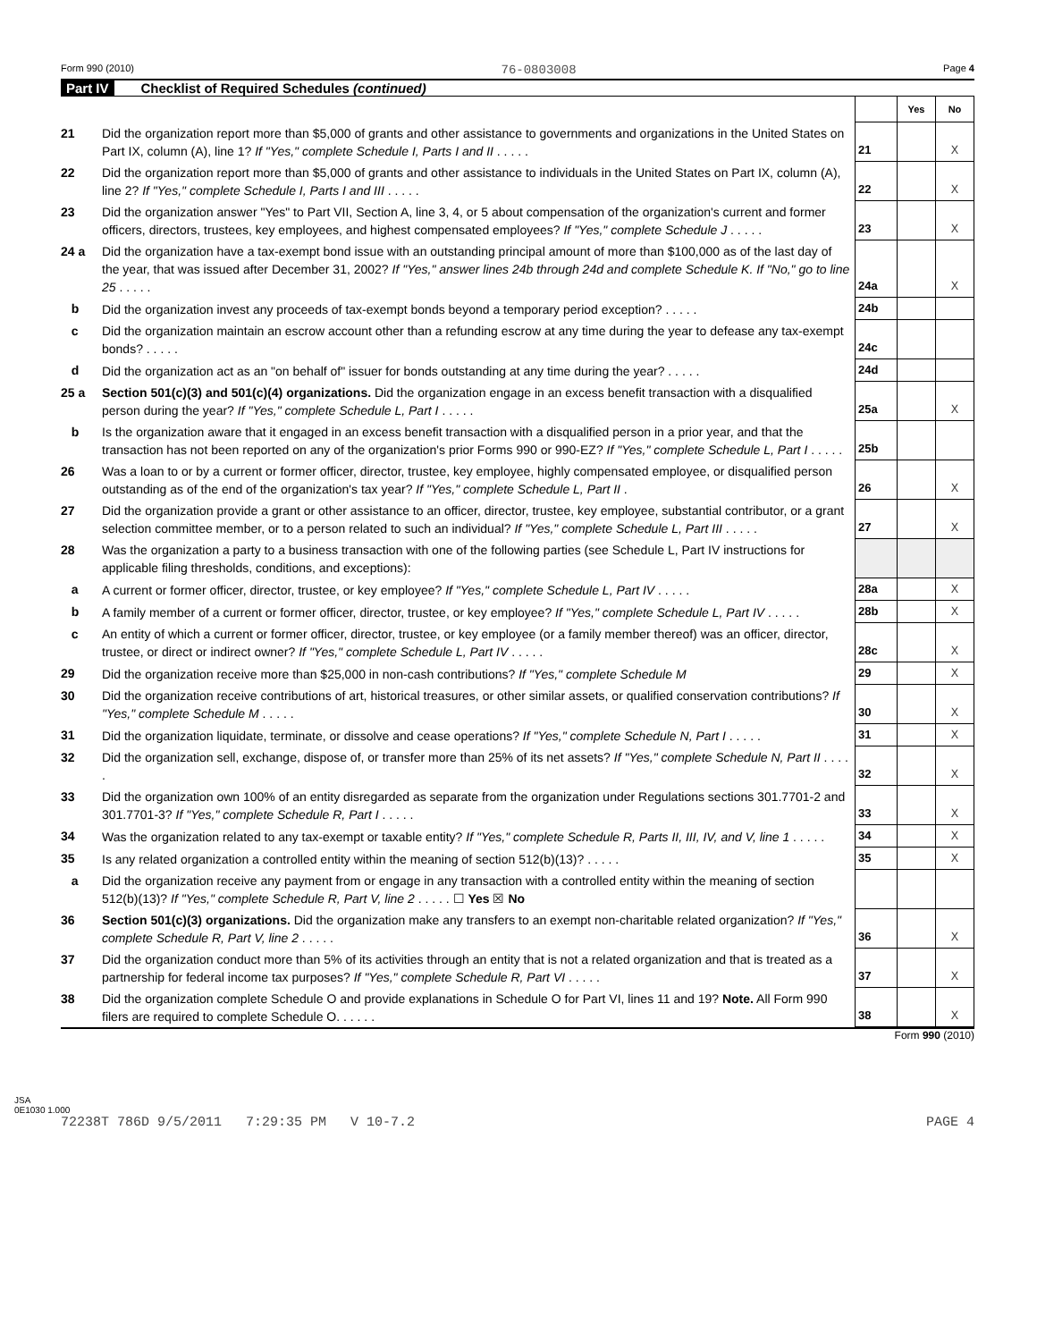Form 990 (2010) 76-0803008 Page 4
Part IV Checklist of Required Schedules (continued)
| | | | Yes | No |
| 21 | Did the organization report more than $5,000 of grants and other assistance to governments and organizations in the United States on Part IX, column (A), line 1? If "Yes," complete Schedule I, Parts I and II . . . . . | 21 | | X |
| 22 | Did the organization report more than $5,000 of grants and other assistance to individuals in the United States on Part IX, column (A), line 2? If "Yes," complete Schedule I, Parts I and III . . . . . | 22 | | X |
| 23 | Did the organization answer "Yes" to Part VII, Section A, line 3, 4, or 5 about compensation of the organization's current and former officers, directors, trustees, key employees, and highest compensated employees? If "Yes," complete Schedule J . . . . . | 23 | | X |
| 24 a | Did the organization have a tax-exempt bond issue with an outstanding principal amount of more than $100,000 as of the last day of the year, that was issued after December 31, 2002? If "Yes," answer lines 24b through 24d and complete Schedule K. If "No," go to line 25 . . . . . | 24a | | X |
| b | Did the organization invest any proceeds of tax-exempt bonds beyond a temporary period exception? . . . . . | 24b | | |
| c | Did the organization maintain an escrow account other than a refunding escrow at any time during the year to defease any tax-exempt bonds? . . . . . | 24c | | |
| d | Did the organization act as an "on behalf of" issuer for bonds outstanding at any time during the year? . . . . . | 24d | | |
| 25 a | Section 501(c)(3) and 501(c)(4) organizations. Did the organization engage in an excess benefit transaction with a disqualified person during the year? If "Yes," complete Schedule L, Part I . . . . . | 25a | | X |
| b | Is the organization aware that it engaged in an excess benefit transaction with a disqualified person in a prior year, and that the transaction has not been reported on any of the organization's prior Forms 990 or 990-EZ? If "Yes," complete Schedule L, Part I . . . . . | 25b | | |
| 26 | Was a loan to or by a current or former officer, director, trustee, key employee, highly compensated employee, or disqualified person outstanding as of the end of the organization's tax year? If "Yes," complete Schedule L, Part II . | 26 | | X |
| 27 | Did the organization provide a grant or other assistance to an officer, director, trustee, key employee, substantial contributor, or a grant selection committee member, or to a person related to such an individual? If "Yes," complete Schedule L, Part III . . . . . | 27 | | X |
| 28 | Was the organization a party to a business transaction with one of the following parties (see Schedule L, Part IV instructions for applicable filing thresholds, conditions, and exceptions): | | | |
| a | A current or former officer, director, trustee, or key employee? If "Yes," complete Schedule L, Part IV . . . . . | 28a | | X |
| b | A family member of a current or former officer, director, trustee, or key employee? If "Yes," complete Schedule L, Part IV . . . . . | 28b | | X |
| c | An entity of which a current or former officer, director, trustee, or key employee (or a family member thereof) was an officer, director, trustee, or direct or indirect owner? If "Yes," complete Schedule L, Part IV . . . . . | 28c | | X |
| 29 | Did the organization receive more than $25,000 in non-cash contributions? If "Yes," complete Schedule M | 29 | | X |
| 30 | Did the organization receive contributions of art, historical treasures, or other similar assets, or qualified conservation contributions? If "Yes," complete Schedule M . . . . . | 30 | | X |
| 31 | Did the organization liquidate, terminate, or dissolve and cease operations? If "Yes," complete Schedule N, Part I . . . . . | 31 | | X |
| 32 | Did the organization sell, exchange, dispose of, or transfer more than 25% of its net assets? If "Yes," complete Schedule N, Part II . . . . . | 32 | | X |
| 33 | Did the organization own 100% of an entity disregarded as separate from the organization under Regulations sections 301.7701-2 and 301.7701-3? If "Yes," complete Schedule R, Part I . . . . . | 33 | | X |
| 34 | Was the organization related to any tax-exempt or taxable entity? If "Yes," complete Schedule R, Parts II, III, IV, and V, line 1 . . . . . | 34 | | X |
| 35 | Is any related organization a controlled entity within the meaning of section 512(b)(13)? . . . . . | 35 | | X |
| a | Did the organization receive any payment from or engage in any transaction with a controlled entity within the meaning of section 512(b)(13)? If "Yes," complete Schedule R, Part V, line 2 . . . . . ☐ Yes ☒ No | | | |
| 36 | Section 501(c)(3) organizations. Did the organization make any transfers to an exempt non-charitable related organization? If "Yes," complete Schedule R, Part V, line 2 . . . . . | 36 | | X |
| 37 | Did the organization conduct more than 5% of its activities through an entity that is not a related organization and that is treated as a partnership for federal income tax purposes? If "Yes," complete Schedule R, Part VI . . . . . | 37 | | X |
| 38 | Did the organization complete Schedule O and provide explanations in Schedule O for Part VI, lines 11 and 19? Note. All Form 990 filers are required to complete Schedule O. . . . . . | 38 | | X |
Form 990 (2010)
JSA
0E1030 1.000
72238T 786D 9/5/2011 7:29:35 PM V 10-7.2 PAGE 4